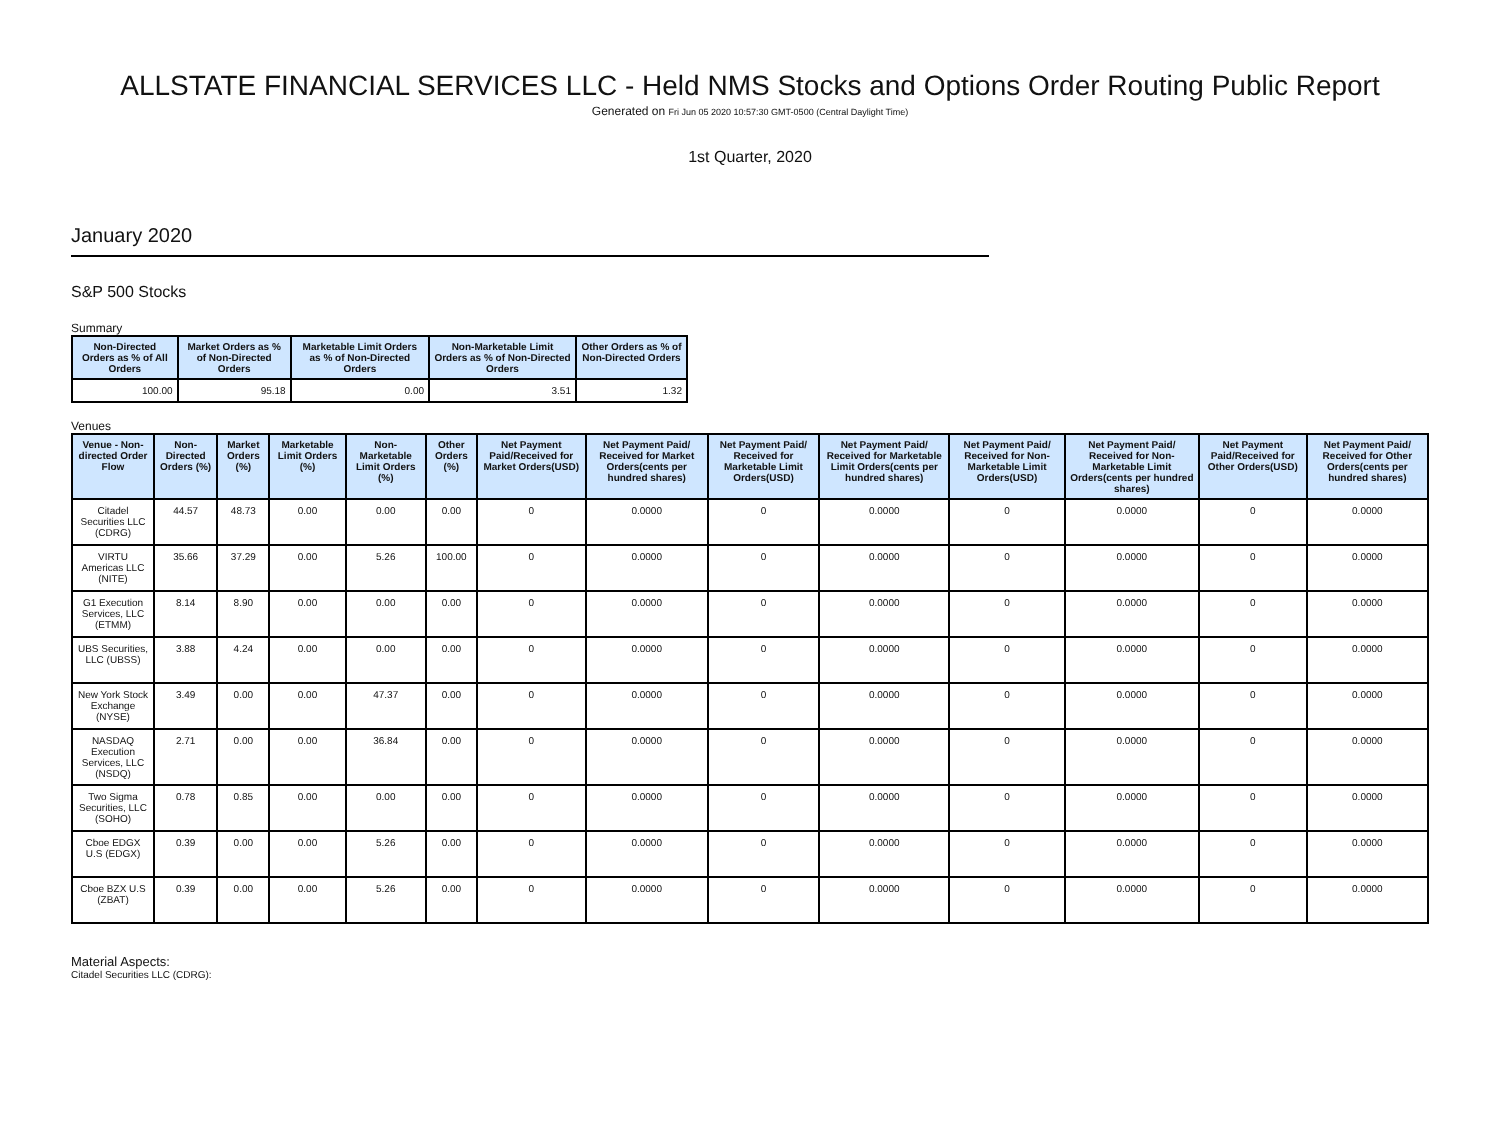ALLSTATE FINANCIAL SERVICES LLC - Held NMS Stocks and Options Order Routing Public Report
Generated on Fri Jun 05 2020 10:57:30 GMT-0500 (Central Daylight Time)
1st Quarter, 2020
January 2020
S&P 500 Stocks
Summary
| Non-Directed Orders as % of All Orders | Market Orders as % of Non-Directed Orders | Marketable Limit Orders as % of Non-Directed Orders | Non-Marketable Limit Orders as % of Non-Directed Orders | Other Orders as % of Non-Directed Orders |
| --- | --- | --- | --- | --- |
| 100.00 | 95.18 | 0.00 | 3.51 | 1.32 |
Venues
| Venue - Non-directed Order Flow | Non-Directed Orders (%) | Market Orders (%) | Marketable Limit Orders (%) | Non-Marketable Limit Orders (%) | Other Orders (%) | Net Payment Paid/Received for Market Orders(USD) | Net Payment Paid/ Received for Market Orders(cents per hundred shares) | Net Payment Paid/ Received for Marketable Limit Orders(USD) | Net Payment Paid/ Received for Marketable Limit Orders(cents per hundred shares) | Net Payment Paid/ Received for Non-Marketable Limit Orders(USD) | Net Payment Paid/ Received for Non-Marketable Limit Orders(cents per hundred shares) | Net Payment Paid/Received for Other Orders(USD) | Net Payment Paid/ Received for Other Orders(cents per hundred shares) |
| --- | --- | --- | --- | --- | --- | --- | --- | --- | --- | --- | --- | --- | --- |
| Citadel Securities LLC (CDRG) | 44.57 | 48.73 | 0.00 | 0.00 | 0.00 | 0 | 0.0000 | 0 | 0.0000 | 0 | 0.0000 | 0 | 0.0000 |
| VIRTU Americas LLC (NITE) | 35.66 | 37.29 | 0.00 | 5.26 | 100.00 | 0 | 0.0000 | 0 | 0.0000 | 0 | 0.0000 | 0 | 0.0000 |
| G1 Execution Services, LLC (ETMM) | 8.14 | 8.90 | 0.00 | 0.00 | 0.00 | 0 | 0.0000 | 0 | 0.0000 | 0 | 0.0000 | 0 | 0.0000 |
| UBS Securities, LLC (UBSS) | 3.88 | 4.24 | 0.00 | 0.00 | 0.00 | 0 | 0.0000 | 0 | 0.0000 | 0 | 0.0000 | 0 | 0.0000 |
| New York Stock Exchange (NYSE) | 3.49 | 0.00 | 0.00 | 47.37 | 0.00 | 0 | 0.0000 | 0 | 0.0000 | 0 | 0.0000 | 0 | 0.0000 |
| NASDAQ Execution Services, LLC (NSDQ) | 2.71 | 0.00 | 0.00 | 36.84 | 0.00 | 0 | 0.0000 | 0 | 0.0000 | 0 | 0.0000 | 0 | 0.0000 |
| Two Sigma Securities, LLC (SOHO) | 0.78 | 0.85 | 0.00 | 0.00 | 0.00 | 0 | 0.0000 | 0 | 0.0000 | 0 | 0.0000 | 0 | 0.0000 |
| Cboe EDGX U.S (EDGX) | 0.39 | 0.00 | 0.00 | 5.26 | 0.00 | 0 | 0.0000 | 0 | 0.0000 | 0 | 0.0000 | 0 | 0.0000 |
| Cboe BZX U.S (ZBAT) | 0.39 | 0.00 | 0.00 | 5.26 | 0.00 | 0 | 0.0000 | 0 | 0.0000 | 0 | 0.0000 | 0 | 0.0000 |
Material Aspects:
Citadel Securities LLC (CDRG):